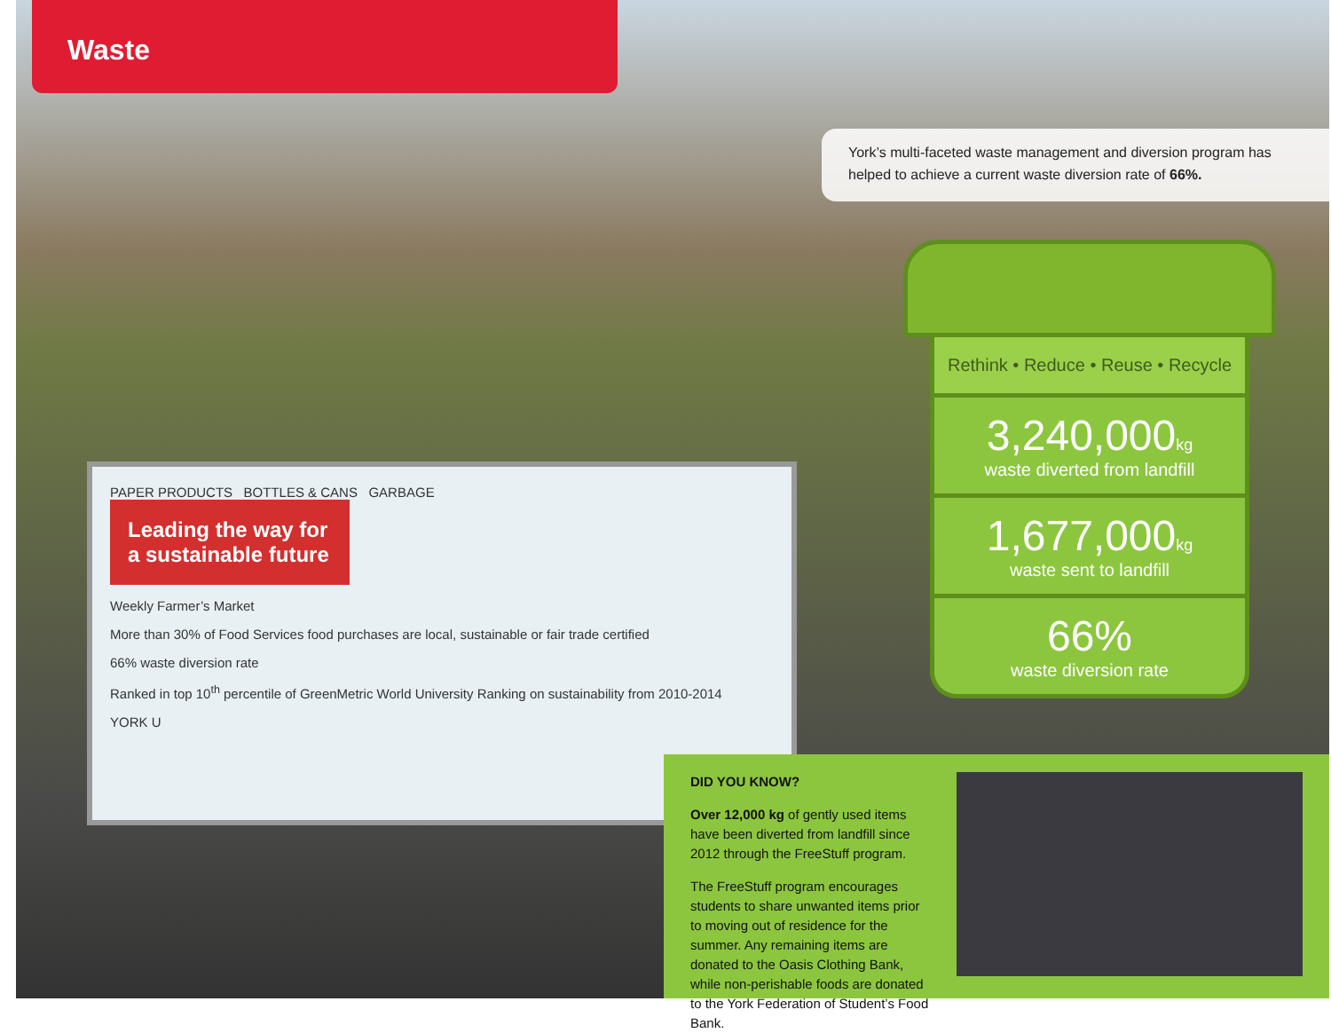Waste
York’s multi-faceted waste management and diversion program has helped to achieve a current waste diversion rate of 66%.
PAPER PRODUCTS BOTTLES & CANS GARBAGE
Leading the way for a sustainable future
Weekly Farmer’s Market
More than 30% of Food Services food purchases are local, sustainable or fair trade certified
66% waste diversion rate
Ranked in top 10<sup>th</sup> percentile of GreenMetric World University Ranking on sustainability from 2010-2014
YORK U
Rethink • Reduce • Reuse • Recycle
3,240,000kg
waste diverted from landfill
1,677,000kg
waste sent to landfill
66%
waste diversion rate
DID YOU KNOW?
Over 12,000 kg of gently used items have been diverted from landfill since 2012 through the FreeStuff program.
The FreeStuff program encourages students to share unwanted items prior to moving out of residence for the summer. Any remaining items are donated to the Oasis Clothing Bank, while non-perishable foods are donated to the York Federation of Student’s Food Bank.